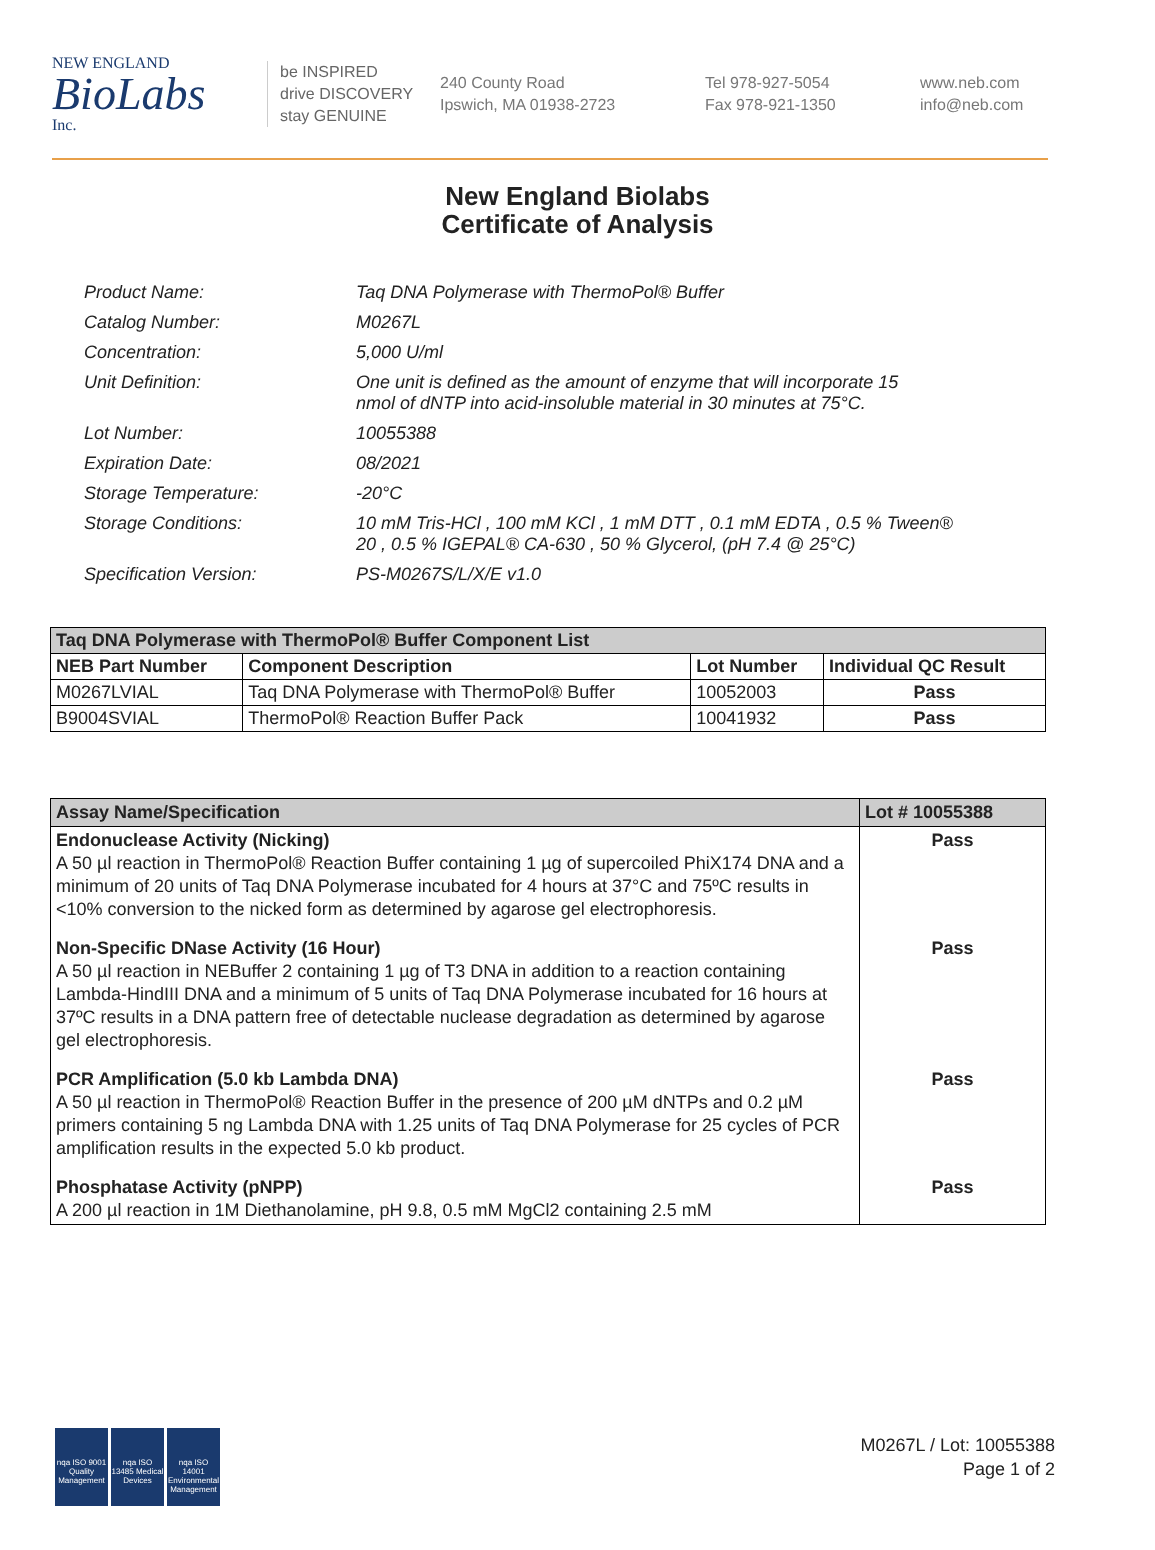NEW ENGLAND
BioLabs
Inc.
be INSPIRED
drive DISCOVERY
stay GENUINE
240 County Road
Ipswich, MA 01938-2723
Tel 978-927-5054
Fax 978-921-1350
www.neb.com
info@neb.com
New England Biolabs
Certificate of Analysis
| Product Name: | Taq DNA Polymerase with ThermoPol® Buffer |
| Catalog Number: | M0267L |
| Concentration: | 5,000 U/ml |
| Unit Definition: | One unit is defined as the amount of enzyme that will incorporate 15 nmol of dNTP into acid-insoluble material in 30 minutes at 75°C. |
| Lot Number: | 10055388 |
| Expiration Date: | 08/2021 |
| Storage Temperature: | -20°C |
| Storage Conditions: | 10 mM Tris-HCl , 100 mM KCl , 1 mM DTT , 0.1 mM EDTA , 0.5 % Tween® 20 , 0.5 % IGEPAL® CA-630 , 50 % Glycerol, (pH 7.4 @ 25°C) |
| Specification Version: | PS-M0267S/L/X/E v1.0 |
| Taq DNA Polymerase with ThermoPol® Buffer Component List | | | |
| --- | --- | --- | --- |
| NEB Part Number | Component Description | Lot Number | Individual QC Result |
| M0267LVIAL | Taq DNA Polymerase with ThermoPol® Buffer | 10052003 | Pass |
| B9004SVIAL | ThermoPol® Reaction Buffer Pack | 10041932 | Pass |
| Assay Name/Specification | Lot # 10055388 |
| --- | --- |
| Endonuclease Activity (Nicking) A 50 µl reaction in ThermoPol® Reaction Buffer containing 1 µg of supercoiled PhiX174 DNA and a minimum of 20 units of Taq DNA Polymerase incubated for 4 hours at 37°C and 75ºC results in <10% conversion to the nicked form as determined by agarose gel electrophoresis. | Pass |
| Non-Specific DNase Activity (16 Hour) A 50 µl reaction in NEBuffer 2 containing 1 µg of T3 DNA in addition to a reaction containing Lambda-HindIII DNA and a minimum of 5 units of Taq DNA Polymerase incubated for 16 hours at 37ºC results in a DNA pattern free of detectable nuclease degradation as determined by agarose gel electrophoresis. | Pass |
| PCR Amplification (5.0 kb Lambda DNA) A 50 µl reaction in ThermoPol® Reaction Buffer in the presence of 200 µM dNTPs and 0.2 µM primers containing 5 ng Lambda DNA with 1.25 units of Taq DNA Polymerase for 25 cycles of PCR amplification results in the expected 5.0 kb product. | Pass |
| Phosphatase Activity (pNPP) A 200 µl reaction in 1M Diethanolamine, pH 9.8, 0.5 mM MgCl2 containing 2.5 mM | Pass |
nqa ISO 9001 Quality Management
nqa ISO 13485 Medical Devices
nqa ISO 14001 Environmental Management
M0267L / Lot: 10055388
Page 1 of 2